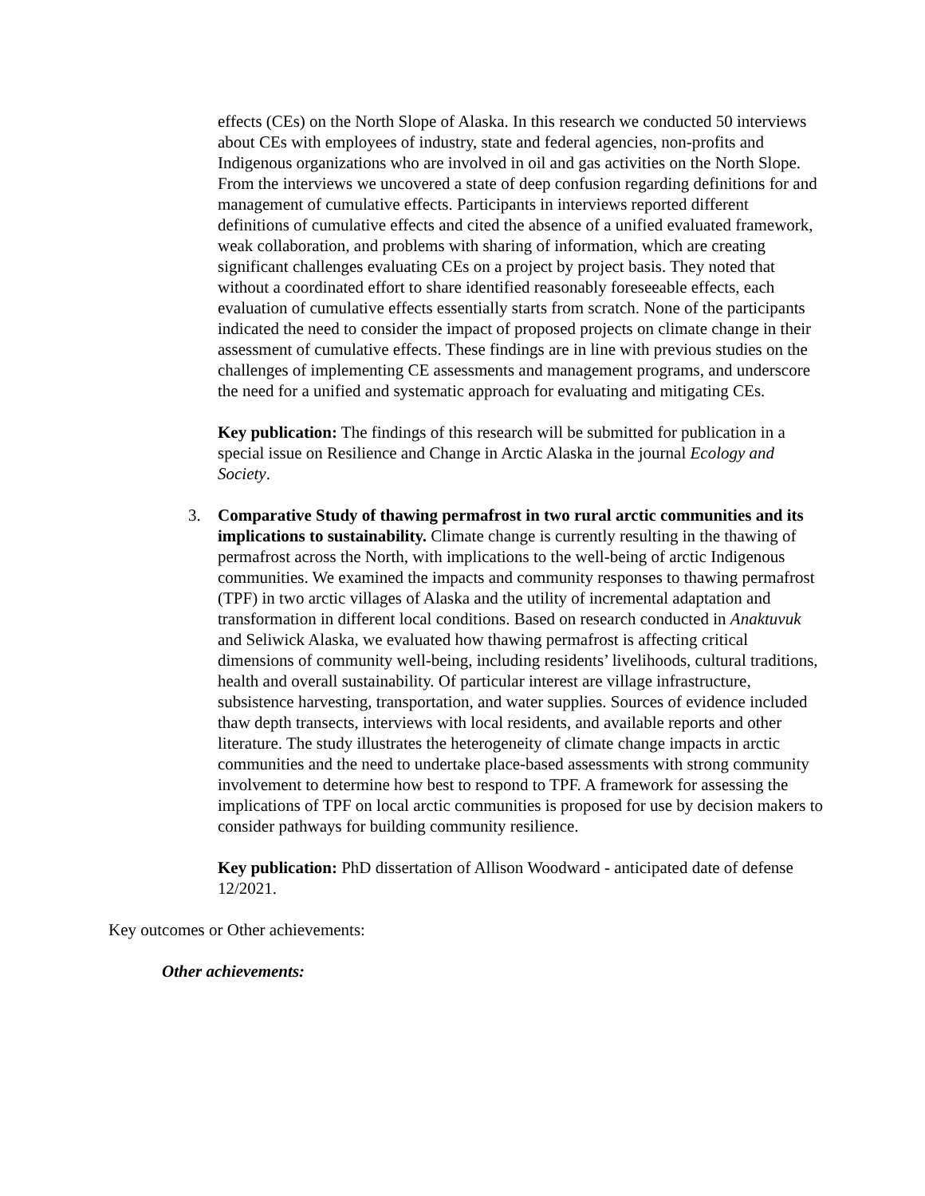effects (CEs) on the North Slope of Alaska. In this research we conducted 50 interviews about CEs with employees of industry, state and federal agencies, non-profits and Indigenous organizations who are involved in oil and gas activities on the North Slope. From the interviews we uncovered a state of deep confusion regarding definitions for and management of cumulative effects. Participants in interviews reported different definitions of cumulative effects and cited the absence of a unified evaluated framework, weak collaboration, and problems with sharing of information, which are creating significant challenges evaluating CEs on a project by project basis. They noted that without a coordinated effort to share identified reasonably foreseeable effects, each evaluation of cumulative effects essentially starts from scratch. None of the participants indicated the need to consider the impact of proposed projects on climate change in their assessment of cumulative effects. These findings are in line with previous studies on the challenges of implementing CE assessments and management programs, and underscore the need for a unified and systematic approach for evaluating and mitigating CEs.
Key publication: The findings of this research will be submitted for publication in a special issue on Resilience and Change in Arctic Alaska in the journal Ecology and Society.
3. Comparative Study of thawing permafrost in two rural arctic communities and its implications to sustainability. Climate change is currently resulting in the thawing of permafrost across the North, with implications to the well-being of arctic Indigenous communities. We examined the impacts and community responses to thawing permafrost (TPF) in two arctic villages of Alaska and the utility of incremental adaptation and transformation in different local conditions. Based on research conducted in Anaktuvuk and Seliwick Alaska, we evaluated how thawing permafrost is affecting critical dimensions of community well-being, including residents’ livelihoods, cultural traditions, health and overall sustainability. Of particular interest are village infrastructure, subsistence harvesting, transportation, and water supplies. Sources of evidence included thaw depth transects, interviews with local residents, and available reports and other literature. The study illustrates the heterogeneity of climate change impacts in arctic communities and the need to undertake place-based assessments with strong community involvement to determine how best to respond to TPF. A framework for assessing the implications of TPF on local arctic communities is proposed for use by decision makers to consider pathways for building community resilience.
Key publication: PhD dissertation of Allison Woodward - anticipated date of defense 12/2021.
Key outcomes or Other achievements:
Other achievements: